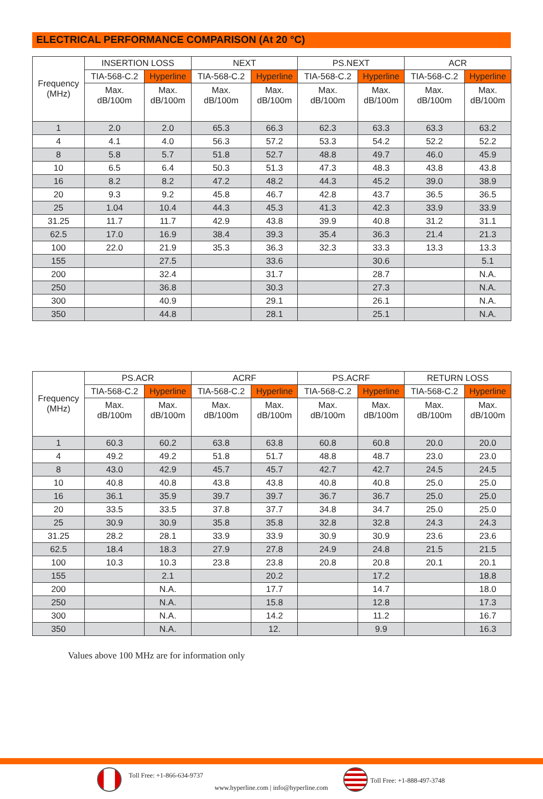ELECTRICAL PERFORMANCE COMPARISON (At 20 °C)
| Frequency (MHz) | INSERTION LOSS | | NEXT | | PS.NEXT | | ACR | |
| --- | --- | --- | --- | --- | --- | --- | --- | --- |
| | TIA-568-C.2 | Hyperline | TIA-568-C.2 | Hyperline | TIA-568-C.2 | Hyperline | TIA-568-C.2 | Hyperline |
| | Max. dB/100m | Max. dB/100m | Max. dB/100m | Max. dB/100m | Max. dB/100m | Max. dB/100m | Max. dB/100m | Max. dB/100m |
| 1 | 2.0 | 2.0 | 65.3 | 66.3 | 62.3 | 63.3 | 63.3 | 63.2 |
| 4 | 4.1 | 4.0 | 56.3 | 57.2 | 53.3 | 54.2 | 52.2 | 52.2 |
| 8 | 5.8 | 5.7 | 51.8 | 52.7 | 48.8 | 49.7 | 46.0 | 45.9 |
| 10 | 6.5 | 6.4 | 50.3 | 51.3 | 47.3 | 48.3 | 43.8 | 43.8 |
| 16 | 8.2 | 8.2 | 47.2 | 48.2 | 44.3 | 45.2 | 39.0 | 38.9 |
| 20 | 9.3 | 9.2 | 45.8 | 46.7 | 42.8 | 43.7 | 36.5 | 36.5 |
| 25 | 1.04 | 10.4 | 44.3 | 45.3 | 41.3 | 42.3 | 33.9 | 33.9 |
| 31.25 | 11.7 | 11.7 | 42.9 | 43.8 | 39.9 | 40.8 | 31.2 | 31.1 |
| 62.5 | 17.0 | 16.9 | 38.4 | 39.3 | 35.4 | 36.3 | 21.4 | 21.3 |
| 100 | 22.0 | 21.9 | 35.3 | 36.3 | 32.3 | 33.3 | 13.3 | 13.3 |
| 155 | | 27.5 | | 33.6 | | 30.6 | | 5.1 |
| 200 | | 32.4 | | 31.7 | | 28.7 | | N.A. |
| 250 | | 36.8 | | 30.3 | | 27.3 | | N.A. |
| 300 | | 40.9 | | 29.1 | | 26.1 | | N.A. |
| 350 | | 44.8 | | 28.1 | | 25.1 | | N.A. |
| Frequency (MHz) | PS.ACR | | ACRF | | PS.ACRF | | RETURN LOSS | |
| --- | --- | --- | --- | --- | --- | --- | --- | --- |
| | TIA-568-C.2 | Hyperline | TIA-568-C.2 | Hyperline | TIA-568-C.2 | Hyperline | TIA-568-C.2 | Hyperline |
| | Max. dB/100m | Max. dB/100m | Max. dB/100m | Max. dB/100m | Max. dB/100m | Max. dB/100m | Max. dB/100m | Max. dB/100m |
| 1 | 60.3 | 60.2 | 63.8 | 63.8 | 60.8 | 60.8 | 20.0 | 20.0 |
| 4 | 49.2 | 49.2 | 51.8 | 51.7 | 48.8 | 48.7 | 23.0 | 23.0 |
| 8 | 43.0 | 42.9 | 45.7 | 45.7 | 42.7 | 42.7 | 24.5 | 24.5 |
| 10 | 40.8 | 40.8 | 43.8 | 43.8 | 40.8 | 40.8 | 25.0 | 25.0 |
| 16 | 36.1 | 35.9 | 39.7 | 39.7 | 36.7 | 36.7 | 25.0 | 25.0 |
| 20 | 33.5 | 33.5 | 37.8 | 37.7 | 34.8 | 34.7 | 25.0 | 25.0 |
| 25 | 30.9 | 30.9 | 35.8 | 35.8 | 32.8 | 32.8 | 24.3 | 24.3 |
| 31.25 | 28.2 | 28.1 | 33.9 | 33.9 | 30.9 | 30.9 | 23.6 | 23.6 |
| 62.5 | 18.4 | 18.3 | 27.9 | 27.8 | 24.9 | 24.8 | 21.5 | 21.5 |
| 100 | 10.3 | 10.3 | 23.8 | 23.8 | 20.8 | 20.8 | 20.1 | 20.1 |
| 155 | | 2.1 | | 20.2 | | 17.2 | | 18.8 |
| 200 | | N.A. | | 17.7 | | 14.7 | | 18.0 |
| 250 | | N.A. | | 15.8 | | 12.8 | | 17.3 |
| 300 | | N.A. | | 14.2 | | 11.2 | | 16.7 |
| 350 | | N.A. | | 12. | | 9.9 | | 16.3 |
Values above 100 MHz are for information only
Toll Free: +1-866-634-9737
Toll Free: +1-888-497-3748
www.hyperline.com | info@hyperline.com